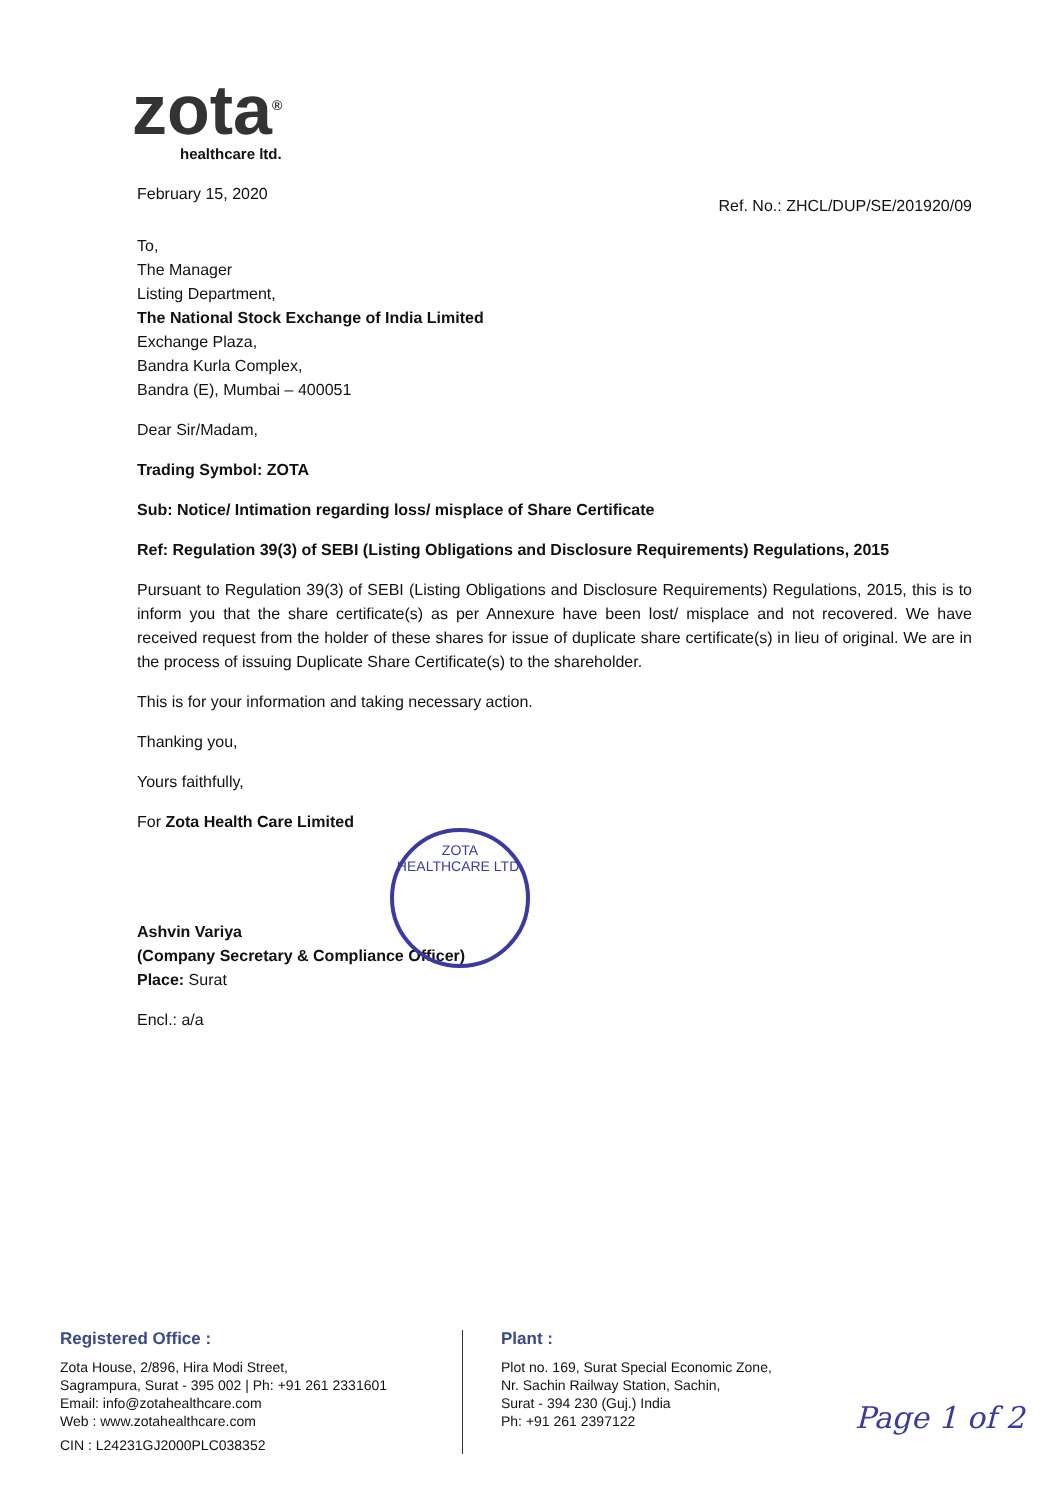zota<sup>®</sup>
healthcare ltd.
February 15, 2020
Ref. No.: ZHCL/DUP/SE/201920/09
To,
The Manager
Listing Department,
The National Stock Exchange of India Limited
Exchange Plaza,
Bandra Kurla Complex,
Bandra (E), Mumbai – 400051
Dear Sir/Madam,
Trading Symbol: ZOTA
Sub: Notice/ Intimation regarding loss/ misplace of Share Certificate
Ref: Regulation 39(3) of SEBI (Listing Obligations and Disclosure Requirements) Regulations, 2015
Pursuant to Regulation 39(3) of SEBI (Listing Obligations and Disclosure Requirements) Regulations, 2015, this is to inform you that the share certificate(s) as per Annexure have been lost/ misplace and not recovered. We have received request from the holder of these shares for issue of duplicate share certificate(s) in lieu of original. We are in the process of issuing Duplicate Share Certificate(s) to the shareholder.
This is for your information and taking necessary action.
Thanking you,
Yours faithfully,
For Zota Health Care Limited
Ashvin Variya
(Company Secretary & Compliance Officer)
Place: Surat
Encl.: a/a
ZOTA HEALTHCARE LTD.
Registered Office :
Zota House, 2/896, Hira Modi Street,
Sagrampura, Surat - 395 002 | Ph: +91 261 2331601
Email: info@zotahealthcare.com
Web : www.zotahealthcare.com
CIN : L24231GJ2000PLC038352
Plant :
Plot no. 169, Surat Special Economic Zone,
Nr. Sachin Railway Station, Sachin,
Surat - 394 230 (Guj.) India
Ph: +91 261 2397122
Page 1 of 2